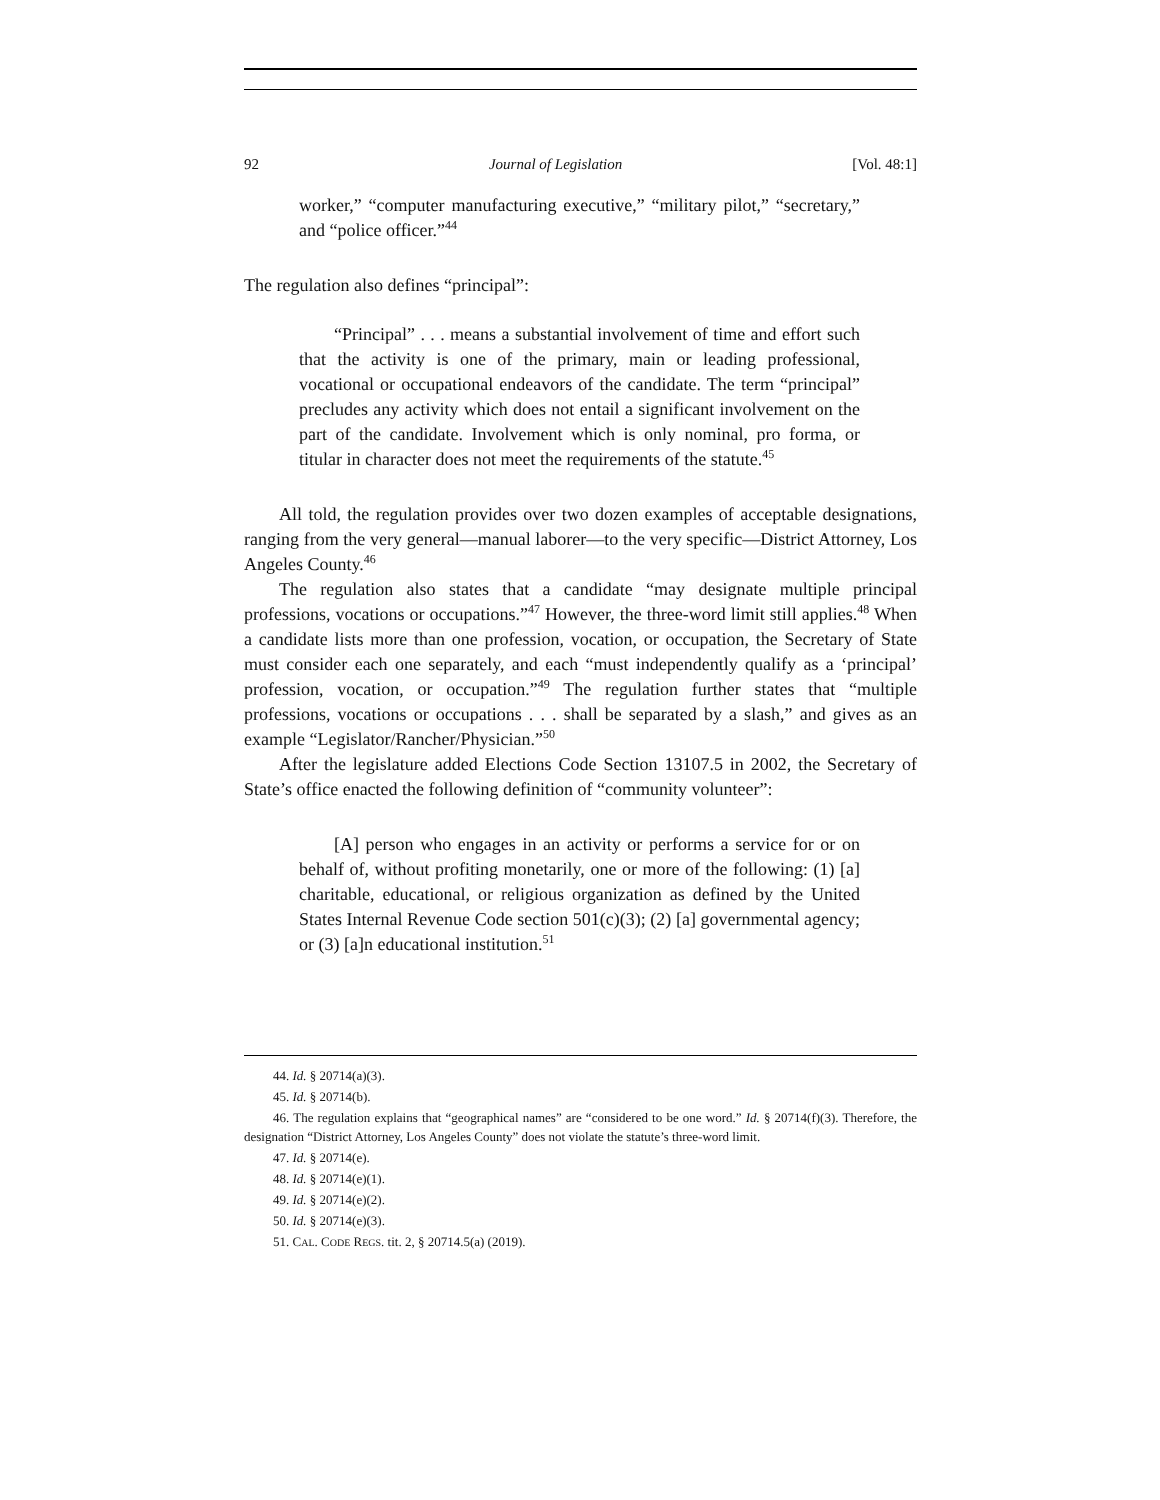92 Journal of Legislation [Vol. 48:1]
worker,” “computer manufacturing executive,” “military pilot,” “secretary,” and “police officer.”<sup>44</sup>
The regulation also defines “principal”:
“Principal” . . . means a substantial involvement of time and effort such that the activity is one of the primary, main or leading professional, vocational or occupational endeavors of the candidate. The term “principal” precludes any activity which does not entail a significant involvement on the part of the candidate. Involvement which is only nominal, pro forma, or titular in character does not meet the requirements of the statute.<sup>45</sup>
All told, the regulation provides over two dozen examples of acceptable designations, ranging from the very general—manual laborer—to the very specific—District Attorney, Los Angeles County.<sup>46</sup>
The regulation also states that a candidate “may designate multiple principal professions, vocations or occupations.”<sup>47</sup> However, the three-word limit still applies.<sup>48</sup> When a candidate lists more than one profession, vocation, or occupation, the Secretary of State must consider each one separately, and each “must independently qualify as a ‘principal’ profession, vocation, or occupation.”<sup>49</sup> The regulation further states that “multiple professions, vocations or occupations . . . shall be separated by a slash,” and gives as an example “Legislator/Rancher/Physician.”<sup>50</sup>
After the legislature added Elections Code Section 13107.5 in 2002, the Secretary of State’s office enacted the following definition of “community volunteer”:
[A] person who engages in an activity or performs a service for or on behalf of, without profiting monetarily, one or more of the following: (1) [a] charitable, educational, or religious organization as defined by the United States Internal Revenue Code section 501(c)(3); (2) [a] governmental agency; or (3) [a]n educational institution.<sup>51</sup>
44. Id. § 20714(a)(3).
45. Id. § 20714(b).
46. The regulation explains that “geographical names” are “considered to be one word.” Id. § 20714(f)(3). Therefore, the designation “District Attorney, Los Angeles County” does not violate the statute’s three-word limit.
47. Id. § 20714(e).
48. Id. § 20714(e)(1).
49. Id. § 20714(e)(2).
50. Id. § 20714(e)(3).
51. CAL. CODE REGS. tit. 2, § 20714.5(a) (2019).